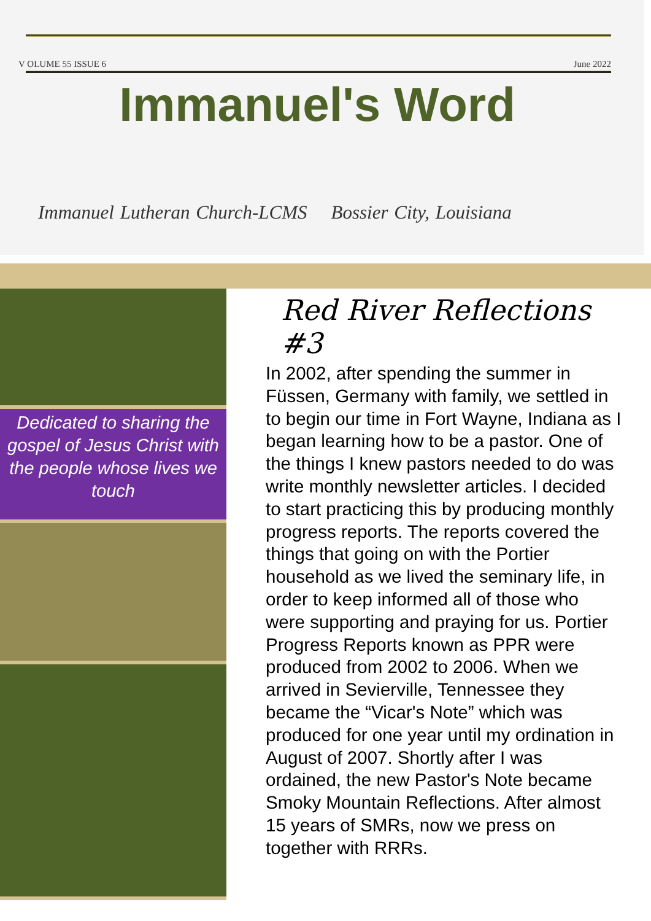V OLUME 55 ISSUE 6 June 2022
Immanuel's Word
Immanuel Lutheran Church-LCMS Bossier City, Louisiana
Dedicated to sharing the gospel of Jesus Christ with the people whose lives we touch
Red River Reflections #3
In 2002, after spending the summer in Füssen, Germany with family, we settled in to begin our time in Fort Wayne, Indiana as I began learning how to be a pastor. One of the things I knew pastors needed to do was write monthly newsletter articles. I decided to start practicing this by producing monthly progress reports. The reports covered the things that going on with the Portier household as we lived the seminary life, in order to keep informed all of those who were supporting and praying for us. Portier Progress Reports known as PPR were produced from 2002 to 2006. When we arrived in Sevierville, Tennessee they became the “Vicar's Note” which was produced for one year until my ordination in August of 2007. Shortly after I was ordained, the new Pastor's Note became Smoky Mountain Reflections. After almost 15 years of SMRs, now we press on together with RRRs.